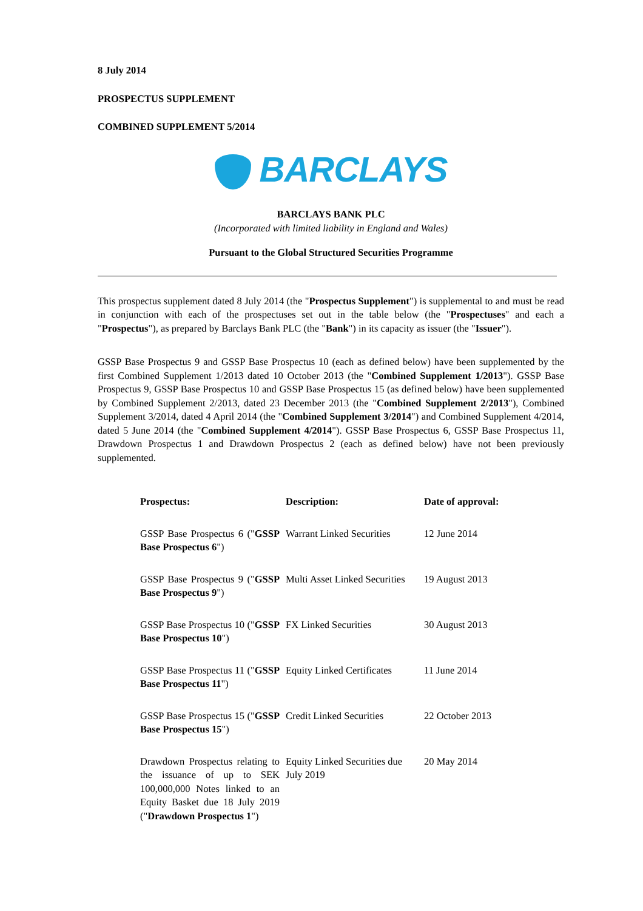8 July 2014
PROSPECTUS SUPPLEMENT
COMBINED SUPPLEMENT 5/2014
BARCLAYS
BARCLAYS BANK PLC
(Incorporated with limited liability in England and Wales)
Pursuant to the Global Structured Securities Programme
This prospectus supplement dated 8 July 2014 (the "Prospectus Supplement") is supplemental to and must be read in conjunction with each of the prospectuses set out in the table below (the "Prospectuses" and each a "Prospectus"), as prepared by Barclays Bank PLC (the "Bank") in its capacity as issuer (the "Issuer").
GSSP Base Prospectus 9 and GSSP Base Prospectus 10 (each as defined below) have been supplemented by the first Combined Supplement 1/2013 dated 10 October 2013 (the "Combined Supplement 1/2013"). GSSP Base Prospectus 9, GSSP Base Prospectus 10 and GSSP Base Prospectus 15 (as defined below) have been supplemented by Combined Supplement 2/2013, dated 23 December 2013 (the "Combined Supplement 2/2013"), Combined Supplement 3/2014, dated 4 April 2014 (the "Combined Supplement 3/2014") and Combined Supplement 4/2014, dated 5 June 2014 (the "Combined Supplement 4/2014"). GSSP Base Prospectus 6, GSSP Base Prospectus 11, Drawdown Prospectus 1 and Drawdown Prospectus 2 (each as defined below) have not been previously supplemented.
| Prospectus: | Description: | Date of approval: |
| --- | --- | --- |
| GSSP Base Prospectus 6 (" GSSP Base Prospectus 6 ") | Warrant Linked Securities | 12 June 2014 |
| GSSP Base Prospectus 9 (" GSSP Base Prospectus 9 ") | Multi Asset Linked Securities | 19 August 2013 |
| GSSP Base Prospectus 10 (" GSSP Base Prospectus 10 ") | FX Linked Securities | 30 August 2013 |
| GSSP Base Prospectus 11 (" GSSP Base Prospectus 11 ") | Equity Linked Certificates | 11 June 2014 |
| GSSP Base Prospectus 15 (" GSSP Base Prospectus 15 ") | Credit Linked Securities | 22 October 2013 |
| Drawdown Prospectus relating to the issuance of up to SEK 100,000,000 Notes linked to an Equity Basket due 18 July 2019 (" Drawdown Prospectus 1 ") | Equity Linked Securities due July 2019 | 20 May 2014 |